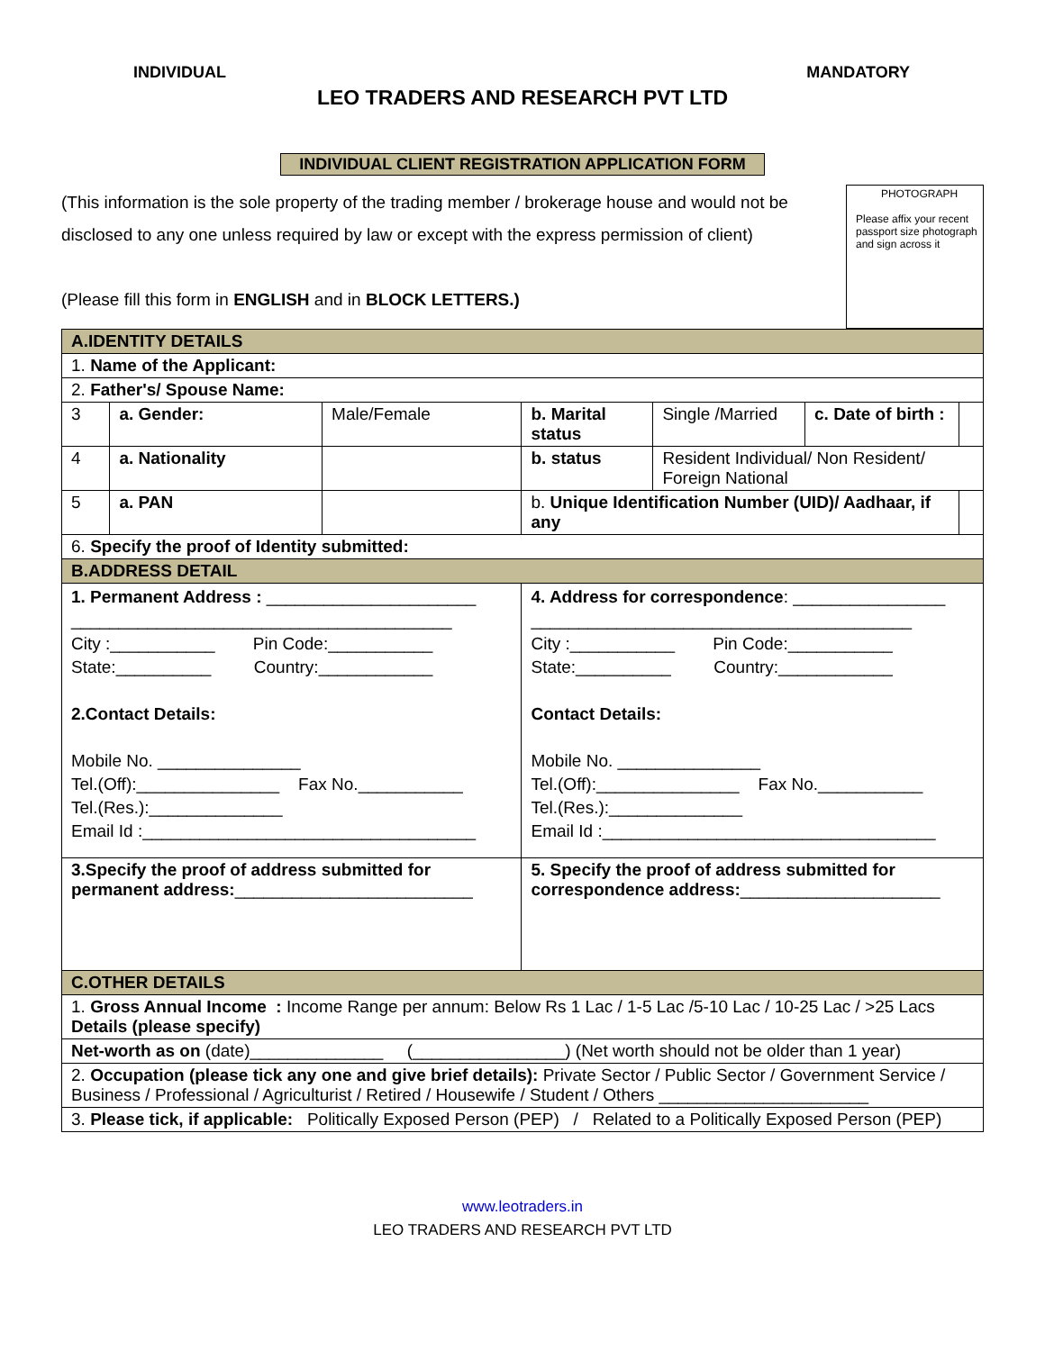INDIVIDUAL MANDATORY
LEO TRADERS AND RESEARCH PVT LTD
INDIVIDUAL CLIENT REGISTRATION APPLICATION FORM
(This information is the sole property of the trading member / brokerage house and would not be disclosed to any one unless required by law or except with the express permission of client)
(Please fill this form in ENGLISH and in BLOCK LETTERS.)
PHOTOGRAPH
Please affix your recent passport size photograph and sign across it
| A.IDENTITY DETAILS | | | | | | | |
| 1. Name of the Applicant: | | | | | | | |
| 2. Father's/ Spouse Name: | | | | | | | |
| 3 | a. Gender: | | Male/Female | b. Marital status | Single /Married | c. Date of birth : | |
| 4 | a. Nationality | | | b. status | Resident Individual/ Non Resident/ Foreign National | | |
| 5 | a. PAN | | | b. Unique Identification Number (UID)/ Aadhaar, if any | | | |
| 6. Specify the proof of Identity submitted: | | | | | | | |
| B.ADDRESS DETAIL | | | | | | | |
| 1. Permanent Address : ______________________ ________________________________________ City :___________ Pin Code:___________ State:__________ Country:____________ 2.Contact Details: Mobile No. _______________ Tel.(Off):_______________ Fax No.___________ Tel.(Res.):______________ Email Id :___________________________________ | | | | 4. Address for correspondence : ________________ ________________________________________ City :___________ Pin Code:___________ State:__________ Country:____________ Contact Details: Mobile No. _______________ Tel.(Off):_______________ Fax No.___________ Tel.(Res.):______________ Email Id :___________________________________ | | | |
| 3.Specify the proof of address submitted for permanent address: _________________________ | | | | 5. Specify the proof of address submitted for correspondence address: _____________________ | | | |
| C.OTHER DETAILS | | | | | | | |
| 1. Gross Annual Income : Income Range per annum: Below Rs 1 Lac / 1-5 Lac /5-10 Lac / 10-25 Lac / >25 Lacs Details (please specify) | | | | | | | |
| Net-worth as on (date)______________ (________________) (Net worth should not be older than 1 year) | | | | | | | |
| 2. Occupation (please tick any one and give brief details): Private Sector / Public Sector / Government Service / Business / Professional / Agriculturist / Retired / Housewife / Student / Others ______________________ | | | | | | | |
| 3. Please tick, if applicable: Politically Exposed Person (PEP) / Related to a Politically Exposed Person (PEP) | | | | | | | |
www.leotraders.in
LEO TRADERS AND RESEARCH PVT LTD